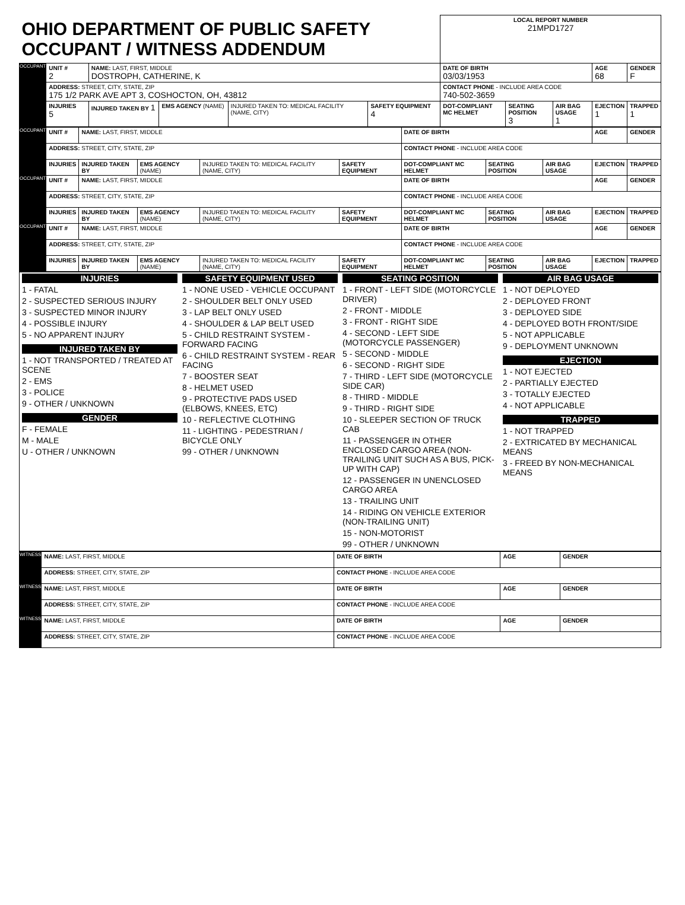| OHIO DEPARTMENT OF PUBLIC SAFETY OCCUPANT / WITNESS ADDENDUM | | | | | | LOCAL REPORT NUMBER 21MPD1727 | | | | |
| OCCUPANT | UNIT # 2 | NAME: LAST, FIRST, MIDDLE DOSTROPH, CATHERINE, K | | | | DATE OF BIRTH 03/03/1953 | | | AGE 68 | GENDER F |
| | ADDRESS: STREET, CITY, STATE, ZIP 175 1/2 PARK AVE APT 3, COSHOCTON, OH, 43812 | | | | | CONTACT PHONE - INCLUDE AREA CODE 740-502-3659 | | | | |
| | INJURIES 5 | INJURED TAKEN BY 1 | EMS AGENCY (NAME) | INJURED TAKEN TO: MEDICAL FACILITY (NAME, CITY) | SAFETY EQUIPMENT 4 | DOT-COMPLIANT MC HELMET | SEATING POSITION 3 | AIR BAG USAGE 1 | EJECTION 1 | TRAPPED 1 |
| OCCUPANT | UNIT # | NAME: LAST, FIRST, MIDDLE | | | | DATE OF BIRTH | | | AGE | GENDER |
| | ADDRESS: STREET, CITY, STATE, ZIP | | | | | CONTACT PHONE - INCLUDE AREA CODE | | | | |
| | INJURIES | INJURED TAKEN BY | EMS AGENCY (NAME) | INJURED TAKEN TO: MEDICAL FACILITY (NAME, CITY) | SAFETY EQUIPMENT | DOT-COMPLIANT MC HELMET | SEATING POSITION | AIR BAG USAGE | EJECTION | TRAPPED |
| OCCUPANT | UNIT # | NAME: LAST, FIRST, MIDDLE | | | | DATE OF BIRTH | | | AGE | GENDER |
| | ADDRESS: STREET, CITY, STATE, ZIP | | | | | CONTACT PHONE - INCLUDE AREA CODE | | | | |
| | INJURIES | INJURED TAKEN BY | EMS AGENCY (NAME) | INJURED TAKEN TO: MEDICAL FACILITY (NAME, CITY) | SAFETY EQUIPMENT | DOT-COMPLIANT MC HELMET | SEATING POSITION | AIR BAG USAGE | EJECTION | TRAPPED |
| OCCUPANT | UNIT # | NAME: LAST, FIRST, MIDDLE | | | | DATE OF BIRTH | | | AGE | GENDER |
| | ADDRESS: STREET, CITY, STATE, ZIP | | | | | CONTACT PHONE - INCLUDE AREA CODE | | | | |
| | INJURIES | INJURED TAKEN BY | EMS AGENCY (NAME) | INJURED TAKEN TO: MEDICAL FACILITY (NAME, CITY) | SAFETY EQUIPMENT | DOT-COMPLIANT MC HELMET | SEATING POSITION | AIR BAG USAGE | EJECTION | TRAPPED |
INJURIES
1 - FATAL
2 - SUSPECTED SERIOUS INJURY
3 - SUSPECTED MINOR INJURY
4 - POSSIBLE INJURY
5 - NO APPARENT INJURY
INJURED TAKEN BY
1 - NOT TRANSPORTED / TREATED AT SCENE
2 - EMS
3 - POLICE
9 - OTHER / UNKNOWN
GENDER
F - FEMALE
M - MALE
U - OTHER / UNKNOWN
SAFETY EQUIPMENT USED
1 - NONE USED - VEHICLE OCCUPANT
2 - SHOULDER BELT ONLY USED
3 - LAP BELT ONLY USED
4 - SHOULDER & LAP BELT USED
5 - CHILD RESTRAINT SYSTEM - FORWARD FACING
6 - CHILD RESTRAINT SYSTEM - REAR FACING
7 - BOOSTER SEAT
8 - HELMET USED
9 - PROTECTIVE PADS USED (ELBOWS, KNEES, ETC)
10 - REFLECTIVE CLOTHING
11 - LIGHTING - PEDESTRIAN / BICYCLE ONLY
99 - OTHER / UNKNOWN
SEATING POSITION
1 - FRONT - LEFT SIDE (MOTORCYCLE DRIVER)
2 - FRONT - MIDDLE
3 - FRONT - RIGHT SIDE
4 - SECOND - LEFT SIDE (MOTORCYCLE PASSENGER)
5 - SECOND - MIDDLE
6 - SECOND - RIGHT SIDE
7 - THIRD - LEFT SIDE (MOTORCYCLE SIDE CAR)
8 - THIRD - MIDDLE
9 - THIRD - RIGHT SIDE
10 - SLEEPER SECTION OF TRUCK CAB
11 - PASSENGER IN OTHER ENCLOSED CARGO AREA (NON-TRAILING UNIT SUCH AS A BUS, PICK-UP WITH CAP)
12 - PASSENGER IN UNENCLOSED CARGO AREA
13 - TRAILING UNIT
14 - RIDING ON VEHICLE EXTERIOR (NON-TRAILING UNIT)
15 - NON-MOTORIST
99 - OTHER / UNKNOWN
AIR BAG USAGE
1 - NOT DEPLOYED
2 - DEPLOYED FRONT
3 - DEPLOYED SIDE
4 - DEPLOYED BOTH FRONT/SIDE
5 - NOT APPLICABLE
9 - DEPLOYMENT UNKNOWN
EJECTION
1 - NOT EJECTED
2 - PARTIALLY EJECTED
3 - TOTALLY EJECTED
4 - NOT APPLICABLE
TRAPPED
1 - NOT TRAPPED
2 - EXTRICATED BY MECHANICAL MEANS
3 - FREED BY NON-MECHANICAL MEANS
| WITNESS | NAME: LAST, FIRST, MIDDLE | DATE OF BIRTH | AGE | GENDER |
| | ADDRESS: STREET, CITY, STATE, ZIP | CONTACT PHONE - INCLUDE AREA CODE | | |
| WITNESS | NAME: LAST, FIRST, MIDDLE | DATE OF BIRTH | AGE | GENDER |
| | ADDRESS: STREET, CITY, STATE, ZIP | CONTACT PHONE - INCLUDE AREA CODE | | |
| WITNESS | NAME: LAST, FIRST, MIDDLE | DATE OF BIRTH | AGE | GENDER |
| | ADDRESS: STREET, CITY, STATE, ZIP | CONTACT PHONE - INCLUDE AREA CODE | | |